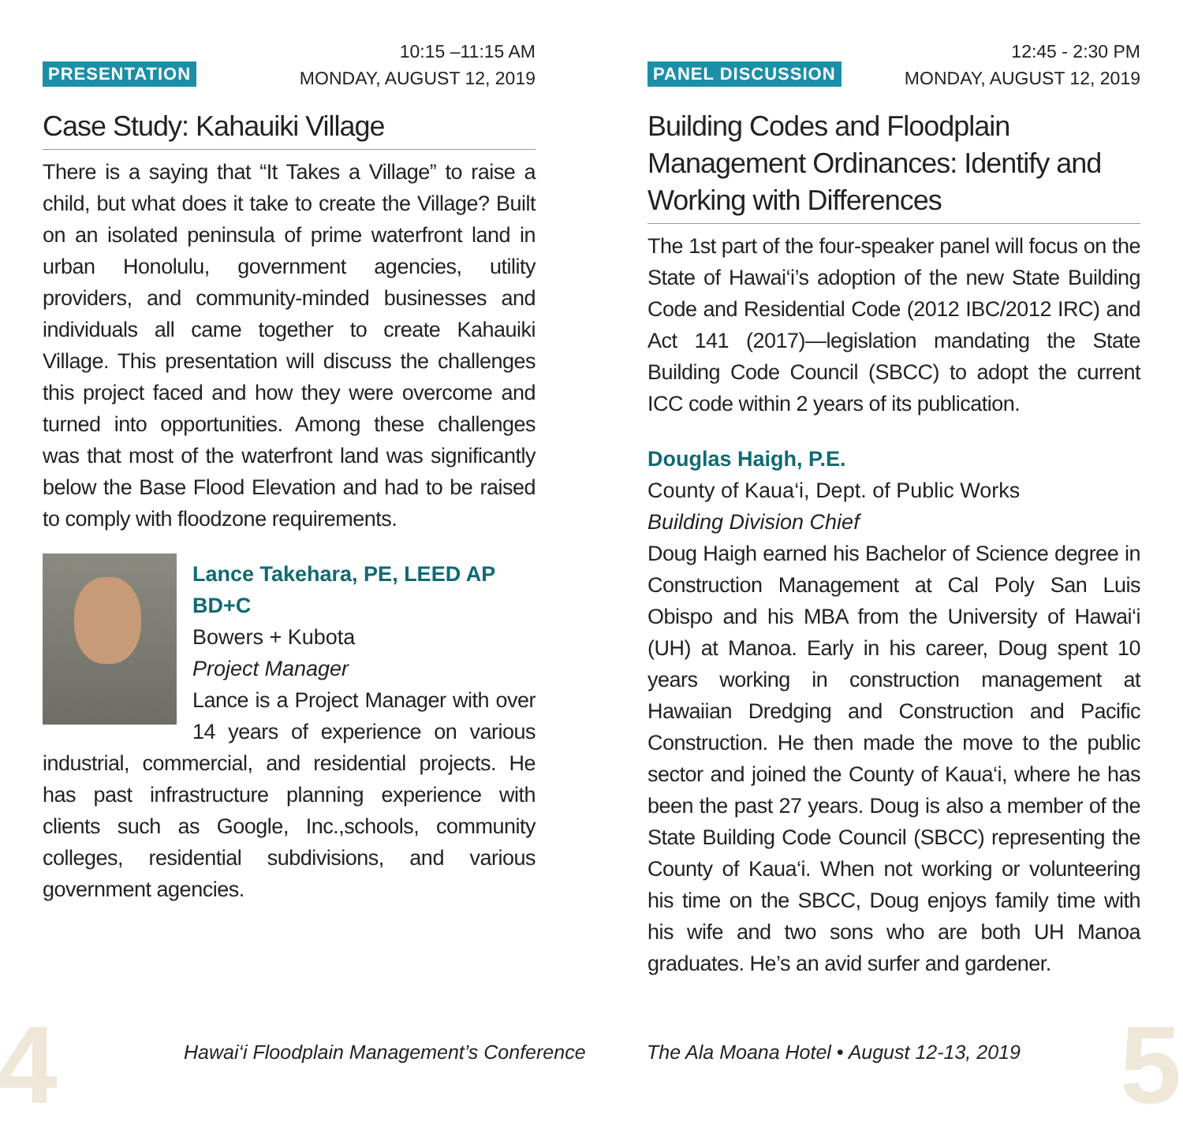PRESENTATION
10:15 –11:15 AM
MONDAY, AUGUST 12, 2019
Case Study: Kahauiki Village
There is a saying that “It Takes a Village” to raise a child, but what does it take to create the Village? Built on an isolated peninsula of prime waterfront land in urban Honolulu, government agencies, utility providers, and community-minded businesses and individuals all came together to create Kahauiki Village. This presentation will discuss the challenges this project faced and how they were overcome and turned into opportunities. Among these challenges was that most of the waterfront land was significantly below the Base Flood Elevation and had to be raised to comply with floodzone requirements.
Lance Takehara, PE, LEED AP BD+C
Bowers + Kubota
Project Manager
Lance is a Project Manager with over 14 years of experience on various industrial, commercial, and residential projects. He has past infrastructure planning experience with clients such as Google, Inc.,schools, community colleges, residential subdivisions, and various government agencies.
PANEL DISCUSSION
12:45 - 2:30 PM
MONDAY, AUGUST 12, 2019
Building Codes and Floodplain Management Ordinances: Identify and Working with Differences
The 1st part of the four-speaker panel will focus on the State of Hawai‘i’s adoption of the new State Building Code and Residential Code (2012 IBC/2012 IRC) and Act 141 (2017)—legislation mandating the State Building Code Council (SBCC) to adopt the current ICC code within 2 years of its publication.
Douglas Haigh, P.E.
County of Kaua‘i, Dept. of Public Works
Building Division Chief
Doug Haigh earned his Bachelor of Science degree in Construction Management at Cal Poly San Luis Obispo and his MBA from the University of Hawai‘i (UH) at Manoa. Early in his career, Doug spent 10 years working in construction management at Hawaiian Dredging and Construction and Pacific Construction. He then made the move to the public sector and joined the County of Kaua‘i, where he has been the past 27 years. Doug is also a member of the State Building Code Council (SBCC) representing the County of Kaua‘i. When not working or volunteering his time on the SBCC, Doug enjoys family time with his wife and two sons who are both UH Manoa graduates. He’s an avid surfer and gardener.
4
Hawai‘i Floodplain Management’s Conference
The Ala Moana Hotel • August 12-13, 2019
5